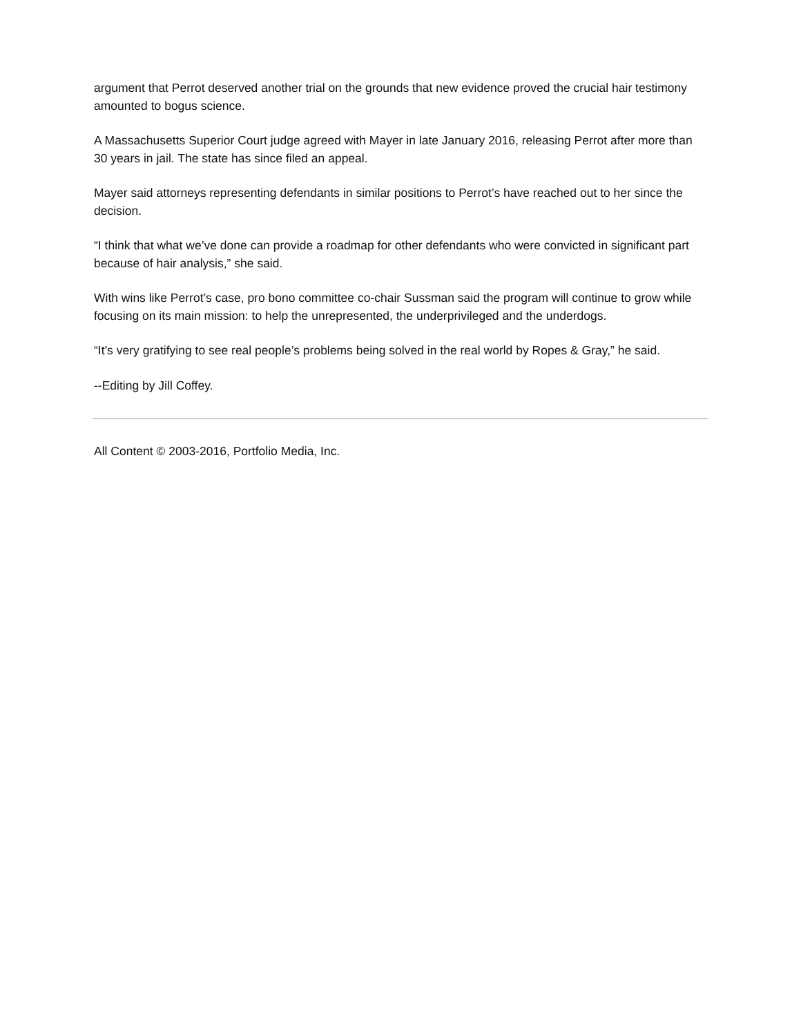argument that Perrot deserved another trial on the grounds that new evidence proved the crucial hair testimony amounted to bogus science.
A Massachusetts Superior Court judge agreed with Mayer in late January 2016, releasing Perrot after more than 30 years in jail. The state has since filed an appeal.
Mayer said attorneys representing defendants in similar positions to Perrot’s have reached out to her since the decision.
“I think that what we’ve done can provide a roadmap for other defendants who were convicted in significant part because of hair analysis,” she said.
With wins like Perrot’s case, pro bono committee co-chair Sussman said the program will continue to grow while focusing on its main mission: to help the unrepresented, the underprivileged and the underdogs.
“It’s very gratifying to see real people’s problems being solved in the real world by Ropes & Gray,” he said.
--Editing by Jill Coffey.
All Content © 2003-2016, Portfolio Media, Inc.